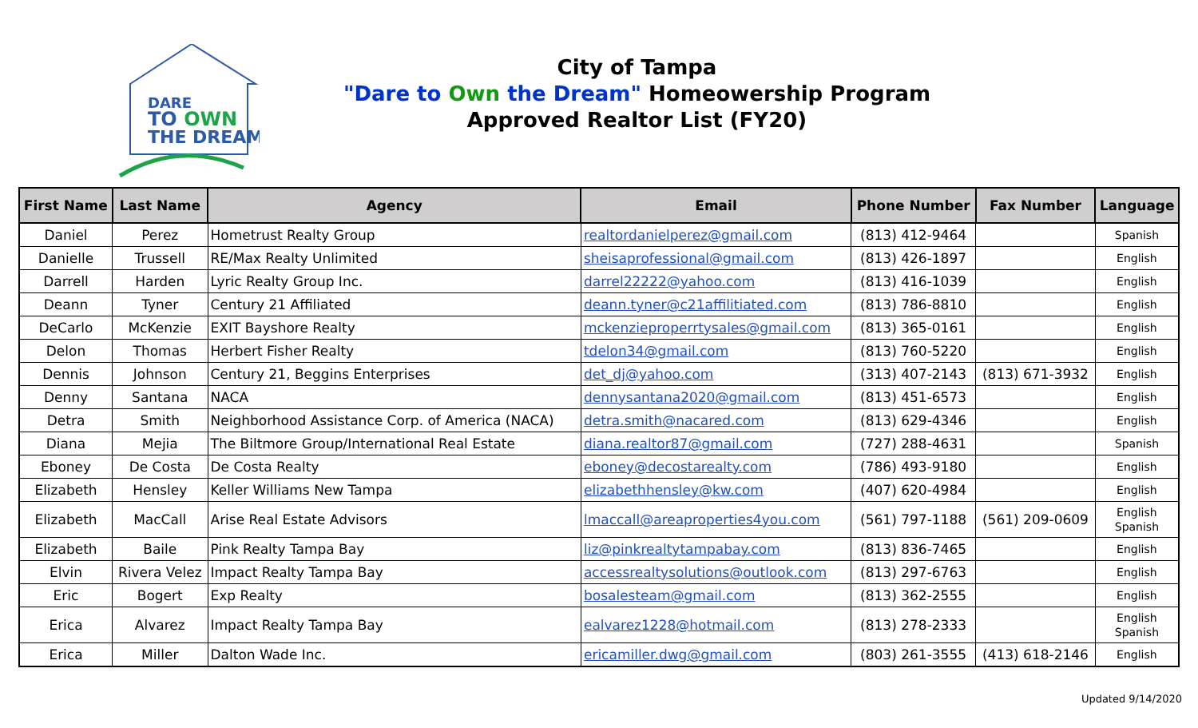DARE
TO OWN
THE DREAM
City of Tampa
"Dare to Own the Dream" Homeowership Program
Approved Realtor List (FY20)
| First Name | Last Name | Agency | Email | Phone Number | Fax Number | Language |
| --- | --- | --- | --- | --- | --- | --- |
| Daniel | Perez | Hometrust Realty Group | realtordanielperez@gmail.com | (813) 412-9464 | | Spanish |
| Danielle | Trussell | RE/Max Realty Unlimited | sheisaprofessional@gmail.com | (813) 426-1897 | | English |
| Darrell | Harden | Lyric Realty Group Inc. | darrel22222@yahoo.com | (813) 416-1039 | | English |
| Deann | Tyner | Century 21 Affiliated | deann.tyner@c21affilitiated.com | (813) 786-8810 | | English |
| DeCarlo | McKenzie | EXIT Bayshore Realty | mckenzieproperrtysales@gmail.com | (813) 365-0161 | | English |
| Delon | Thomas | Herbert Fisher Realty | tdelon34@gmail.com | (813) 760-5220 | | English |
| Dennis | Johnson | Century 21, Beggins Enterprises | det_dj@yahoo.com | (313) 407-2143 | (813) 671-3932 | English |
| Denny | Santana | NACA | dennysantana2020@gmail.com | (813) 451-6573 | | English |
| Detra | Smith | Neighborhood Assistance Corp. of America (NACA) | detra.smith@nacared.com | (813) 629-4346 | | English |
| Diana | Mejia | The Biltmore Group/International Real Estate | diana.realtor87@gmail.com | (727) 288-4631 | | Spanish |
| Eboney | De Costa | De Costa Realty | eboney@decostarealty.com | (786) 493-9180 | | English |
| Elizabeth | Hensley | Keller Williams New Tampa | elizabethhensley@kw.com | (407) 620-4984 | | English |
| Elizabeth | MacCall | Arise Real Estate Advisors | lmaccall@areaproperties4you.com | (561) 797-1188 | (561) 209-0609 | English Spanish |
| Elizabeth | Baile | Pink Realty Tampa Bay | liz@pinkrealtytampabay.com | (813) 836-7465 | | English |
| Elvin | Rivera Velez | Impact Realty Tampa Bay | accessrealtysolutions@outlook.com | (813) 297-6763 | | English |
| Eric | Bogert | Exp Realty | bosalesteam@gmail.com | (813) 362-2555 | | English |
| Erica | Alvarez | Impact Realty Tampa Bay | ealvarez1228@hotmail.com | (813) 278-2333 | | English Spanish |
| Erica | Miller | Dalton Wade Inc. | ericamiller.dwg@gmail.com | (803) 261-3555 | (413) 618-2146 | English |
Updated 9/14/2020